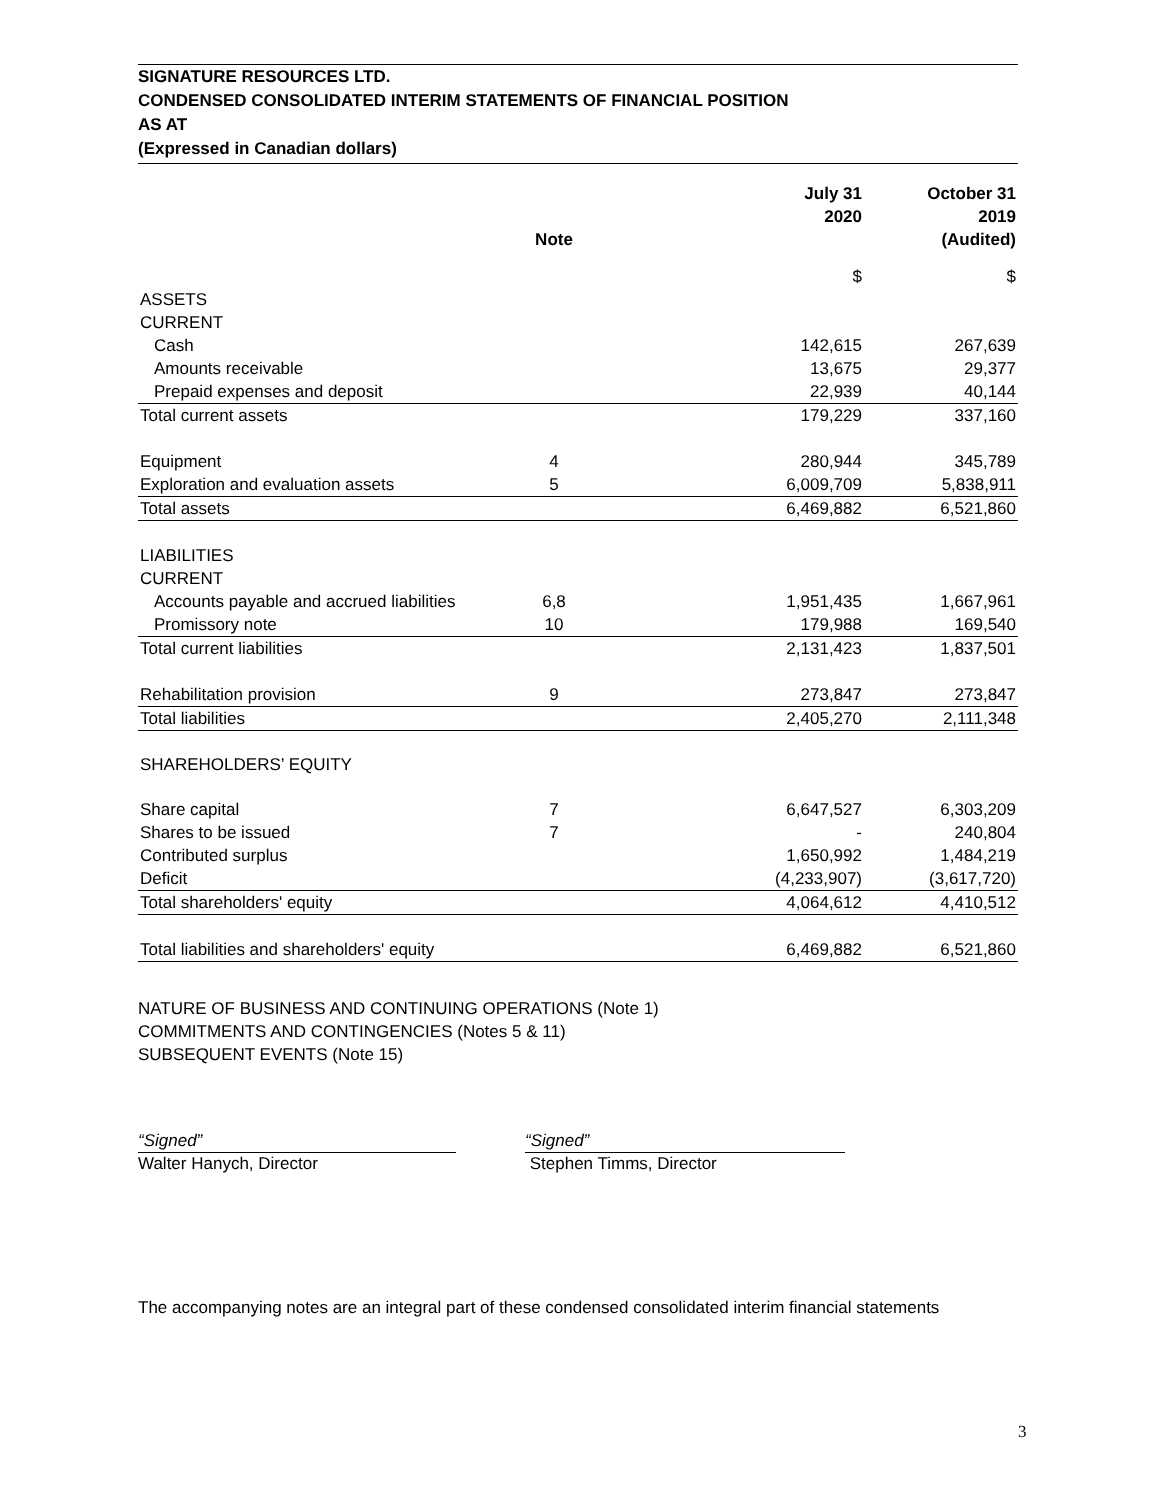SIGNATURE RESOURCES LTD.
CONDENSED CONSOLIDATED INTERIM STATEMENTS OF FINANCIAL POSITION
AS AT
(Expressed in Canadian dollars)
| | Note | | July 31 2020 | October 31 2019 (Audited) |
| --- | --- | --- | --- | --- |
| | | | $ | $ |
| ASSETS | | | | |
| CURRENT | | | | |
| Cash | | | 142,615 | 267,639 |
| Amounts receivable | | | 13,675 | 29,377 |
| Prepaid expenses and deposit | | | 22,939 | 40,144 |
| Total current assets | | | 179,229 | 337,160 |
| Equipment | 4 | | 280,944 | 345,789 |
| Exploration and evaluation assets | 5 | | 6,009,709 | 5,838,911 |
| Total assets | | | 6,469,882 | 6,521,860 |
| LIABILITIES | | | | |
| CURRENT | | | | |
| Accounts payable and accrued liabilities | 6,8 | | 1,951,435 | 1,667,961 |
| Promissory note | 10 | | 179,988 | 169,540 |
| Total current liabilities | | | 2,131,423 | 1,837,501 |
| Rehabilitation provision | 9 | | 273,847 | 273,847 |
| Total liabilities | | | 2,405,270 | 2,111,348 |
| SHAREHOLDERS’ EQUITY | | | | |
| Share capital | 7 | | 6,647,527 | 6,303,209 |
| Shares to be issued | 7 | | - | 240,804 |
| Contributed surplus | | | 1,650,992 | 1,484,219 |
| Deficit | | | (4,233,907) | (3,617,720) |
| Total shareholders' equity | | | 4,064,612 | 4,410,512 |
| Total liabilities and shareholders' equity | | | 6,469,882 | 6,521,860 |
NATURE OF BUSINESS AND CONTINUING OPERATIONS (Note 1)
COMMITMENTS AND CONTINGENCIES (Notes 5 & 11)
SUBSEQUENT EVENTS (Note 15)
“Signed”
Walter Hanych, Director
“Signed”
Stephen Timms, Director
The accompanying notes are an integral part of these condensed consolidated interim financial statements
3